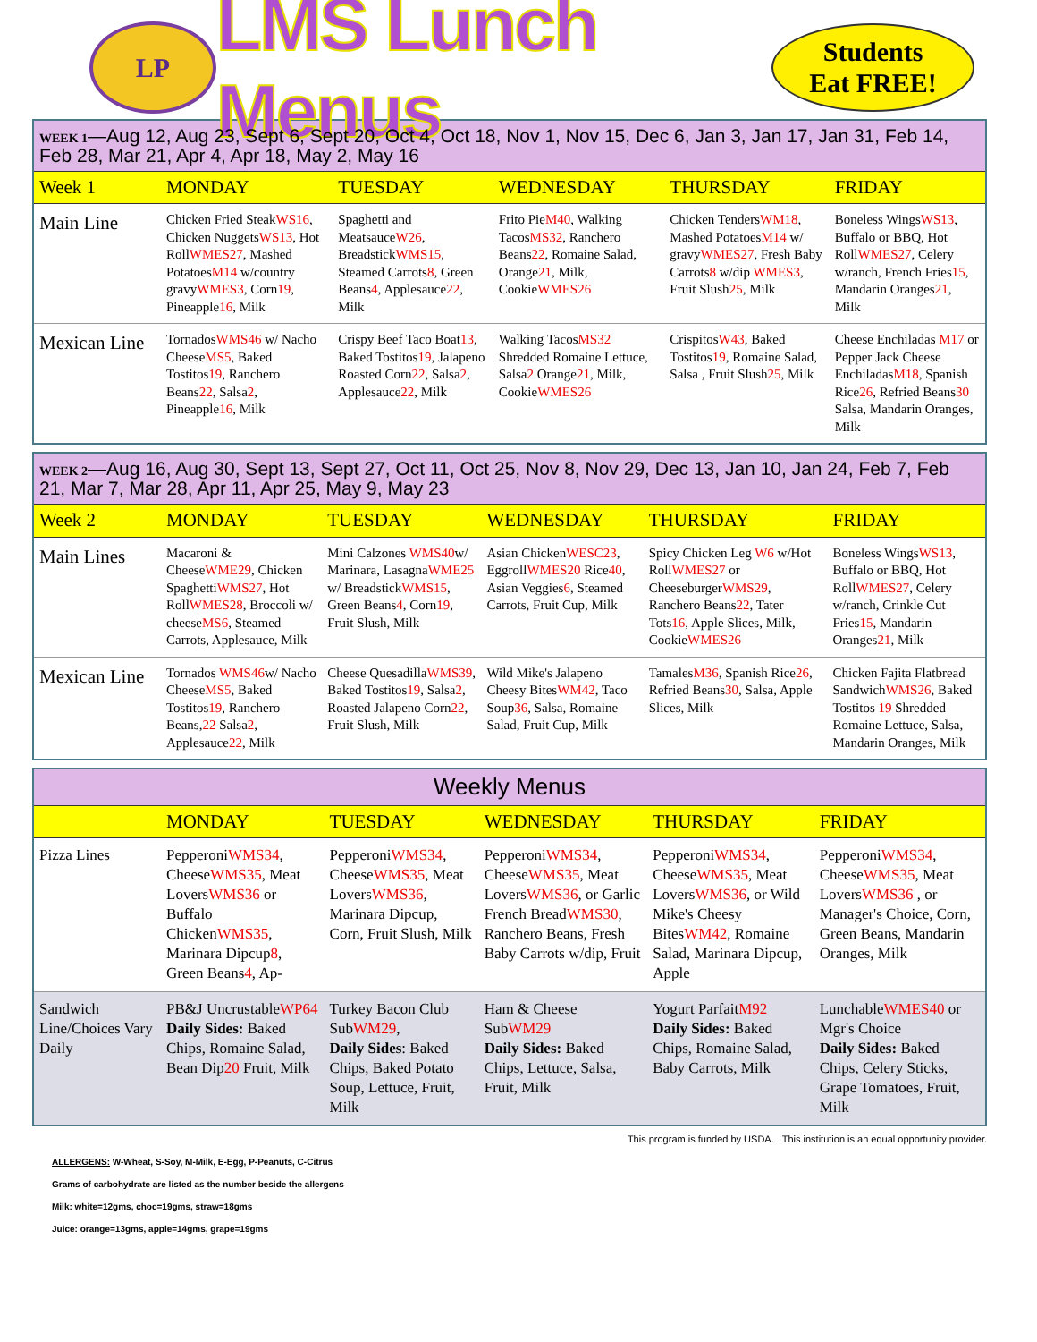LP
LMS Lunch Menus
Students
Eat FREE!
| WEEK 1 —Aug 12, Aug 23, Sept 6, Sept 20, Oct 4, Oct 18, Nov 1, Nov 15, Dec 6, Jan 3, Jan 17, Jan 31, Feb 14, Feb 28, Mar 21, Apr 4, Apr 18, May 2, May 16 | | | | | |
| Week 1 | MONDAY | TUESDAY | WEDNESDAY | THURSDAY | FRIDAY |
| Main Line | Chicken Fried Steak WS16 , Chicken Nuggets WS13 , Hot Roll WMES27 , Mashed Potatoes M14 w/country gravy WMES3 , Corn 19 , Pineapple 16 , Milk | Spaghetti and Meatsauce W26 , Breadstick WMS15 , Steamed Carrots 8 , Green Beans 4 , Applesauce 22 , Milk | Frito Pie M40 , Walking Tacos MS32 , Ranchero Beans 22 , Romaine Salad, Orange 21 , Milk, Cookie WMES26 | Chicken Tenders WM18 , Mashed Potatoes M14 w/ gravy WMES27 , Fresh Baby Carrots 8 w/dip WMES3 , Fruit Slush 25 , Milk | Boneless Wings WS13 , Buffalo or BBQ, Hot Roll WMES27 , Celery w/ranch, French Fries 15 , Mandarin Oranges 21 , Milk |
| Mexican Line | Tornados WMS46 w/ Nacho Cheese MS5 , Baked Tostitos 19 , Ranchero Beans 22 , Salsa 2 , Pineapple 16 , Milk | Crispy Beef Taco Boat 13 , Baked Tostitos 19 , Jalapeno Roasted Corn 22 , Salsa 2 , Applesauce 22 , Milk | Walking Tacos MS32 Shredded Romaine Lettuce, Salsa 2 Orange 21 , Milk, Cookie WMES26 | Crispitos W43 , Baked Tostitos 19 , Romaine Salad, Salsa , Fruit Slush 25 , Milk | Cheese Enchiladas M17 or Pepper Jack Cheese Enchiladas M18 , Spanish Rice 26 , Refried Beans 30 Salsa, Mandarin Oranges, Milk |
| WEEK 2 —Aug 16, Aug 30, Sept 13, Sept 27, Oct 11, Oct 25, Nov 8, Nov 29, Dec 13, Jan 10, Jan 24, Feb 7, Feb 21, Mar 7, Mar 28, Apr 11, Apr 25, May 9, May 23 | | | | | |
| Week 2 | MONDAY | TUESDAY | WEDNESDAY | THURSDAY | FRIDAY |
| Main Lines | Macaroni & Cheese WME29 , Chicken Spaghetti WMS27 , Hot Roll WMES28 , Broccoli w/ cheese MS6 , Steamed Carrots, Applesauce, Milk | Mini Calzones WMS40 w/ Marinara, Lasagna WME25 w/ Breadstick WMS15 , Green Beans 4 , Corn 19 , Fruit Slush, Milk | Asian Chicken WESC23 , Eggroll WMES20 Rice 40 , Asian Veggies 6 , Steamed Carrots, Fruit Cup, Milk | Spicy Chicken Leg W6 w/Hot Roll WMES27 or Cheeseburger WMS29 , Ranchero Beans 22 , Tater Tots 16 , Apple Slices, Milk, Cookie WMES26 | Boneless Wings WS13 , Buffalo or BBQ, Hot Roll WMES27 , Celery w/ranch, Crinkle Cut Fries 15 , Mandarin Oranges 21 , Milk |
| Mexican Line | Tornados WMS46 w/ Nacho Cheese MS5 , Baked Tostitos 19 , Ranchero Beans, 22 Salsa 2 , Applesauce 22 , Milk | Cheese Quesadilla WMS39 , Baked Tostitos 19 , Salsa 2 , Roasted Jalapeno Corn 22 , Fruit Slush, Milk | Wild Mike's Jalapeno Cheesy Bites WM42 , Taco Soup 36 , Salsa, Romaine Salad, Fruit Cup, Milk | Tamales M36 , Spanish Rice 26 , Refried Beans 30 , Salsa, Apple Slices, Milk | Chicken Fajita Flatbread Sandwich WMS26 , Baked Tostitos 19 Shredded Romaine Lettuce, Salsa, Mandarin Oranges, Milk |
| Weekly Menus | | | | | |
| | MONDAY | TUESDAY | WEDNESDAY | THURSDAY | FRIDAY |
| Pizza Lines | Pepperoni WMS34 , Cheese WMS35 , Meat Lovers WMS36 or Buffalo Chicken WMS35 , Marinara Dipcup 8 , Green Beans 4 , Ap- | Pepperoni WMS34 , Cheese WMS35 , Meat Lovers WMS36 , Marinara Dipcup, Corn, Fruit Slush, Milk | Pepperoni WMS34 , Cheese WMS35 , Meat Lovers WMS36 , or Garlic French Bread WMS30 , Ranchero Beans, Fresh Baby Carrots w/dip, Fruit | Pepperoni WMS34 , Cheese WMS35 , Meat Lovers WMS36 , or Wild Mike's Cheesy Bites WM42 , Romaine Salad, Marinara Dipcup, Apple | Pepperoni WMS34 , Cheese WMS35 , Meat Lovers WMS36 , or Manager's Choice, Corn, Green Beans, Mandarin Oranges, Milk |
| Sandwich Line/Choices Vary Daily | PB&J Uncrustable WP64 Daily Sides: Baked Chips, Romaine Salad, Bean Dip 20 Fruit, Milk | Turkey Bacon Club Sub WM29 , Daily Sides : Baked Chips, Baked Potato Soup, Lettuce, Fruit, Milk | Ham & Cheese Sub WM29 Daily Sides: Baked Chips, Lettuce, Salsa, Fruit, Milk | Yogurt Parfait M92 Daily Sides: Baked Chips, Romaine Salad, Baby Carrots, Milk | Lunchable WMES40 or Mgr's Choice Daily Sides: Baked Chips, Celery Sticks, Grape Tomatoes, Fruit, Milk |
This program is funded by USDA. This institution is an equal opportunity provider.
ALLERGENS: W-Wheat, S-Soy, M-Milk, E-Egg, P-Peanuts, C-Citrus
Grams of carbohydrate are listed as the number beside the allergens
Milk: white=12gms, choc=19gms, straw=18gms
Juice: orange=13gms, apple=14gms, grape=19gms